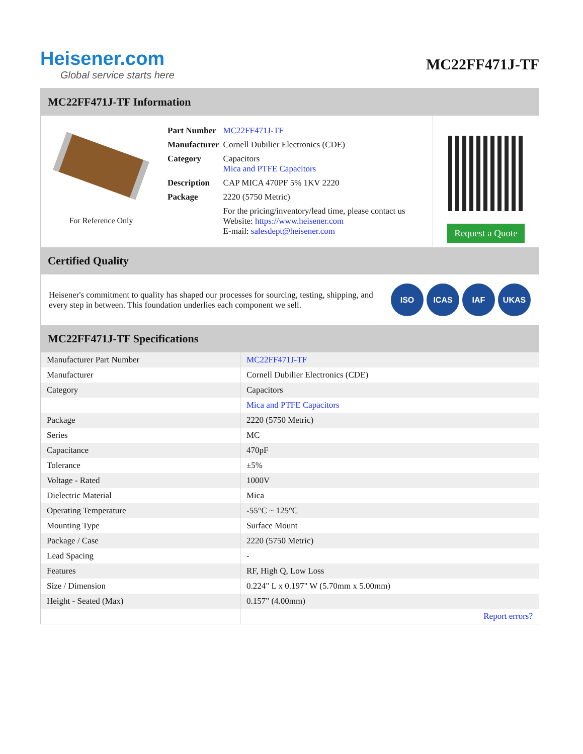Heisener.com
Global service starts here
MC22FF471J-TF
MC22FF471J-TF Information
For Reference Only
| Part Number | MC22FF471J-TF |
| Manufacturer | Cornell Dubilier Electronics (CDE) |
| Category | Capacitors Mica and PTFE Capacitors |
| Description | CAP MICA 470PF 5% 1KV 2220 |
| Package | 2220 (5750 Metric) |
| | For the pricing/inventory/lead time, please contact us Website: https://www.heisener.com E-mail: salesdept@heisener.com |
Request a Quote
Certified Quality
Heisener's commitment to quality has shaped our processes for sourcing, testing, shipping, and every step in between. This foundation underlies each component we sell.
ISO ICAS IAF UKAS
MC22FF471J-TF Specifications
| Manufacturer Part Number | MC22FF471J-TF |
| Manufacturer | Cornell Dubilier Electronics (CDE) |
| Category | Capacitors |
| | Mica and PTFE Capacitors |
| Package | 2220 (5750 Metric) |
| Series | MC |
| Capacitance | 470pF |
| Tolerance | ±5% |
| Voltage - Rated | 1000V |
| Dielectric Material | Mica |
| Operating Temperature | -55°C ~ 125°C |
| Mounting Type | Surface Mount |
| Package / Case | 2220 (5750 Metric) |
| Lead Spacing | - |
| Features | RF, High Q, Low Loss |
| Size / Dimension | 0.224" L x 0.197" W (5.70mm x 5.00mm) |
| Height - Seated (Max) | 0.157" (4.00mm) |
| | Report errors? |